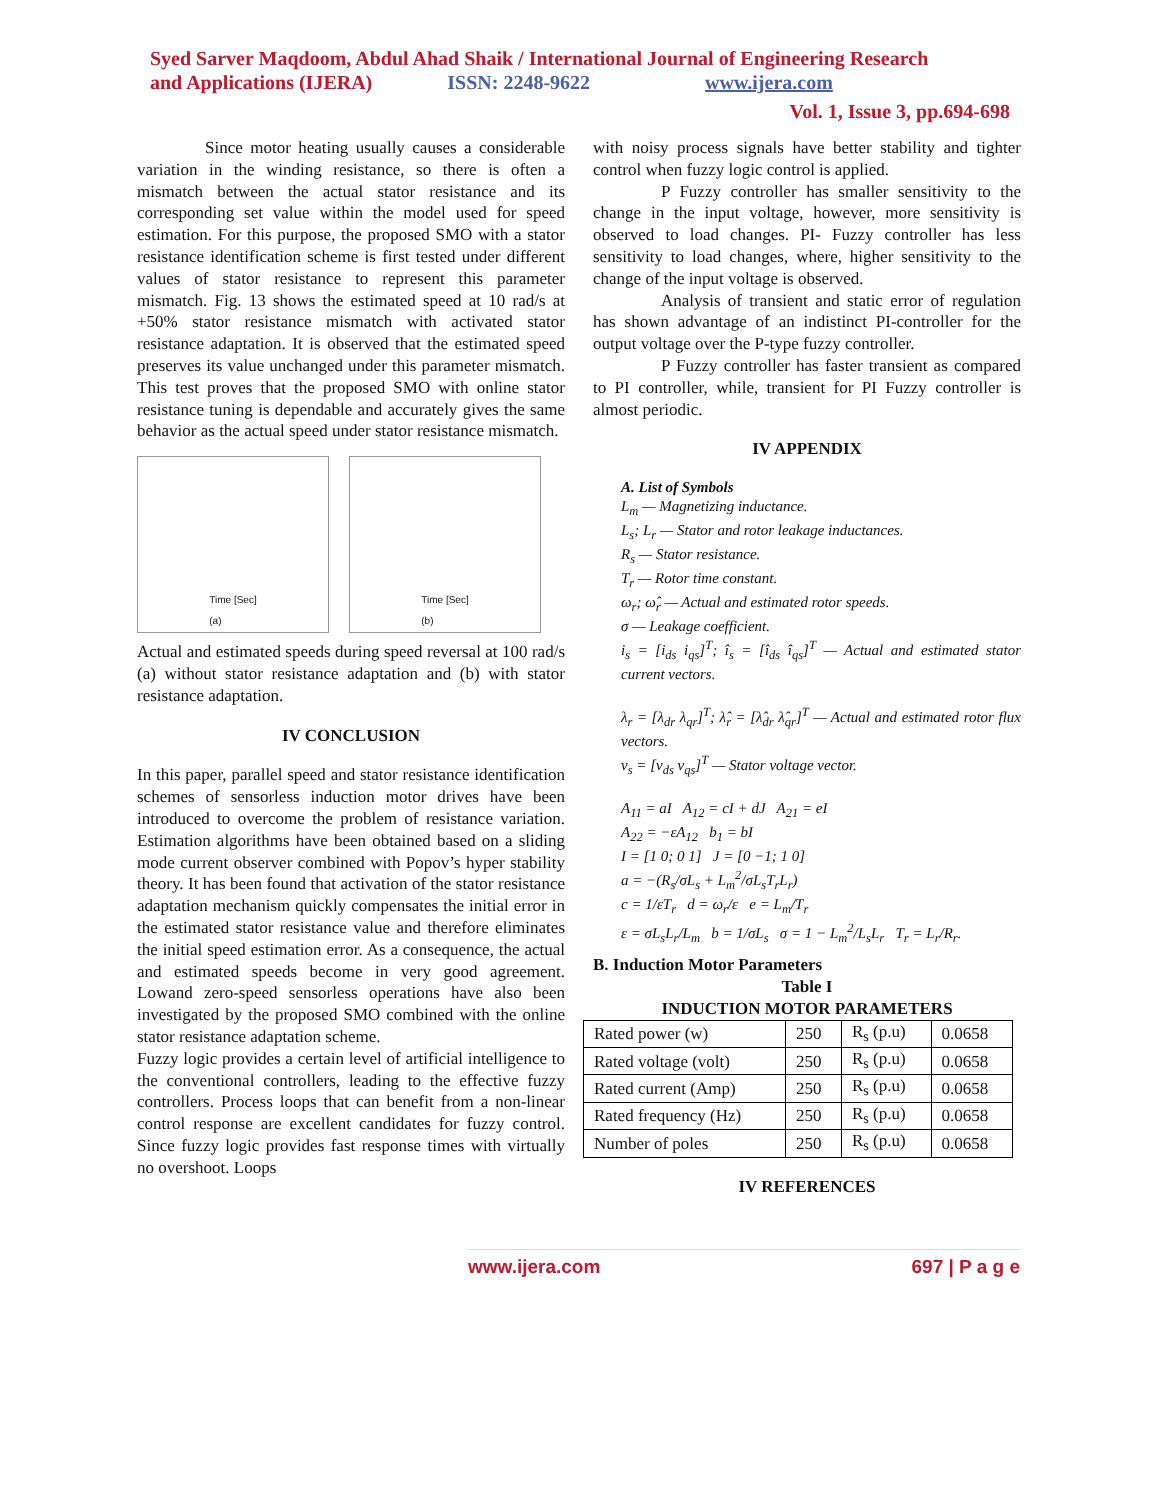Syed Sarver Maqdoom, Abdul Ahad Shaik / International Journal of Engineering Research
and Applications (IJERA) ISSN: 2248-9622 www.ijera.com
Vol. 1, Issue 3, pp.694-698
Since motor heating usually causes a considerable variation in the winding resistance, so there is often a mismatch between the actual stator resistance and its corresponding set value within the model used for speed estimation. For this purpose, the proposed SMO with a stator resistance identification scheme is first tested under different values of stator resistance to represent this parameter mismatch. Fig. 13 shows the estimated speed at 10 rad/s at +50% stator resistance mismatch with activated stator resistance adaptation. It is observed that the estimated speed preserves its value unchanged under this parameter mismatch. This test proves that the proposed SMO with online stator resistance tuning is dependable and accurately gives the same behavior as the actual speed under stator resistance mismatch.
Time [Sec]
(a)
Time [Sec]
(b)
Actual and estimated speeds during speed reversal at 100 rad/s (a) without stator resistance adaptation and (b) with stator resistance adaptation.
IV CONCLUSION
In this paper, parallel speed and stator resistance identification schemes of sensorless induction motor drives have been introduced to overcome the problem of resistance variation. Estimation algorithms have been obtained based on a sliding mode current observer combined with Popov’s hyper stability theory. It has been found that activation of the stator resistance adaptation mechanism quickly compensates the initial error in the estimated stator resistance value and therefore eliminates the initial speed estimation error. As a consequence, the actual and estimated speeds become in very good agreement. Lowand zero-speed sensorless operations have also been investigated by the proposed SMO combined with the online stator resistance adaptation scheme.
Fuzzy logic provides a certain level of artificial intelligence to the conventional controllers, leading to the effective fuzzy controllers. Process loops that can benefit from a non-linear control response are excellent candidates for fuzzy control. Since fuzzy logic provides fast response times with virtually no overshoot. Loops
with noisy process signals have better stability and tighter control when fuzzy logic control is applied.
P Fuzzy controller has smaller sensitivity to the change in the input voltage, however, more sensitivity is observed to load changes. PI- Fuzzy controller has less sensitivity to load changes, where, higher sensitivity to the change of the input voltage is observed.
Analysis of transient and static error of regulation has shown advantage of an indistinct PI-controller for the output voltage over the P-type fuzzy controller.
P Fuzzy controller has faster transient as compared to PI controller, while, transient for PI Fuzzy controller is almost periodic.
IV APPENDIX
A. List of Symbols
L<sub>m</sub> — Magnetizing inductance.
L<sub>s</sub>; L<sub>r</sub> — Stator and rotor leakage inductances.
R<sub>s</sub> — Stator resistance.
T<sub>r</sub> — Rotor time constant.
ω<sub>r</sub>; ω̂<sub>r</sub> — Actual and estimated rotor speeds.
σ — Leakage coefficient.
i<sub>s</sub> = [i<sub>ds</sub> i<sub>qs</sub>]<sup>T</sup>; î<sub>s</sub> = [î<sub>ds</sub> î<sub>qs</sub>]<sup>T</sup> — Actual and estimated stator current vectors.
λ<sub>r</sub> = [λ<sub>dr</sub> λ<sub>qr</sub>]<sup>T</sup>; λ̂<sub>r</sub> = [λ̂<sub>dr</sub> λ̂<sub>qr</sub>]<sup>T</sup> — Actual and estimated rotor flux vectors.
v<sub>s</sub> = [v<sub>ds</sub> v<sub>qs</sub>]<sup>T</sup> — Stator voltage vector.
A<sub>11</sub> = aI A<sub>12</sub> = cI + dJ A<sub>21</sub> = eI
A<sub>22</sub> = −εA<sub>12</sub> b<sub>1</sub> = bI
I = [1 0; 0 1] J = [0 −1; 1 0]
a = −(R<sub>s</sub>/σL<sub>s</sub> + L<sub>m</sub><sup>2</sup>/σL<sub>s</sub>T<sub>r</sub>L<sub>r</sub>)
c = 1/εT<sub>r</sub> d = ω<sub>r</sub>/ε e = L<sub>m</sub>/T<sub>r</sub>
ε = σL<sub>s</sub>L<sub>r</sub>/L<sub>m</sub> b = 1/σL<sub>s</sub> σ = 1 − L<sub>m</sub><sup>2</sup>/L<sub>s</sub>L<sub>r</sub> T<sub>r</sub> = L<sub>r</sub>/R<sub>r</sub>.
B. Induction Motor Parameters
Table I
INDUCTION MOTOR PARAMETERS
| Rated power (w) | 250 | R<sub>s</sub> (p.u) | 0.0658 |
| Rated voltage (volt) | 250 | R<sub>s</sub> (p.u) | 0.0658 |
| Rated current (Amp) | 250 | R<sub>s</sub> (p.u) | 0.0658 |
| Rated frequency (Hz) | 250 | R<sub>s</sub> (p.u) | 0.0658 |
| Number of poles | 250 | R<sub>s</sub> (p.u) | 0.0658 |
IV REFERENCES
www.ijera.com 697 | P a g e